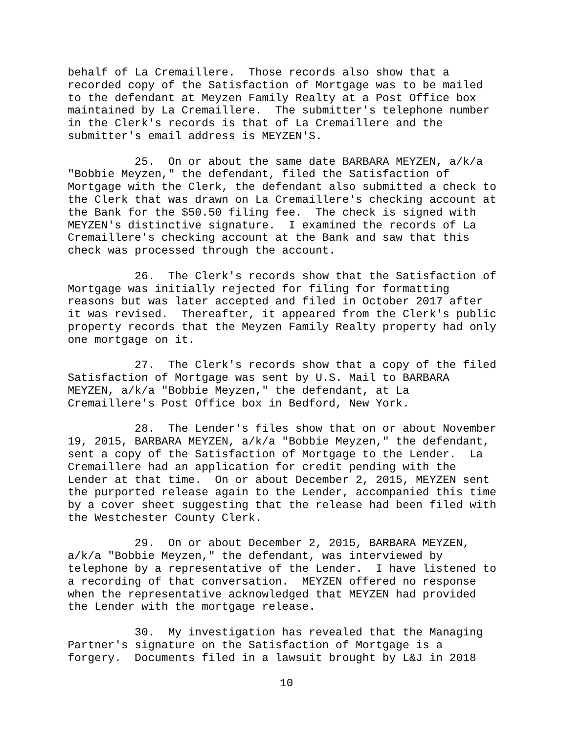behalf of La Cremaillere. Those records also show that a recorded copy of the Satisfaction of Mortgage was to be mailed to the defendant at Meyzen Family Realty at a Post Office box maintained by La Cremaillere. The submitter's telephone number in the Clerk's records is that of La Cremaillere and the submitter's email address is MEYZEN'S.
25. On or about the same date BARBARA MEYZEN, a/k/a "Bobbie Meyzen," the defendant, filed the Satisfaction of Mortgage with the Clerk, the defendant also submitted a check to the Clerk that was drawn on La Cremaillere's checking account at the Bank for the $50.50 filing fee. The check is signed with MEYZEN's distinctive signature. I examined the records of La Cremaillere's checking account at the Bank and saw that this check was processed through the account.
26. The Clerk's records show that the Satisfaction of Mortgage was initially rejected for filing for formatting reasons but was later accepted and filed in October 2017 after it was revised. Thereafter, it appeared from the Clerk's public property records that the Meyzen Family Realty property had only one mortgage on it.
27. The Clerk's records show that a copy of the filed Satisfaction of Mortgage was sent by U.S. Mail to BARBARA MEYZEN, a/k/a "Bobbie Meyzen," the defendant, at La Cremaillere's Post Office box in Bedford, New York.
28. The Lender's files show that on or about November 19, 2015, BARBARA MEYZEN, a/k/a "Bobbie Meyzen," the defendant, sent a copy of the Satisfaction of Mortgage to the Lender. La Cremaillere had an application for credit pending with the Lender at that time. On or about December 2, 2015, MEYZEN sent the purported release again to the Lender, accompanied this time by a cover sheet suggesting that the release had been filed with the Westchester County Clerk.
29. On or about December 2, 2015, BARBARA MEYZEN, a/k/a "Bobbie Meyzen," the defendant, was interviewed by telephone by a representative of the Lender. I have listened to a recording of that conversation. MEYZEN offered no response when the representative acknowledged that MEYZEN had provided the Lender with the mortgage release.
30. My investigation has revealed that the Managing Partner's signature on the Satisfaction of Mortgage is a forgery. Documents filed in a lawsuit brought by L&J in 2018
10